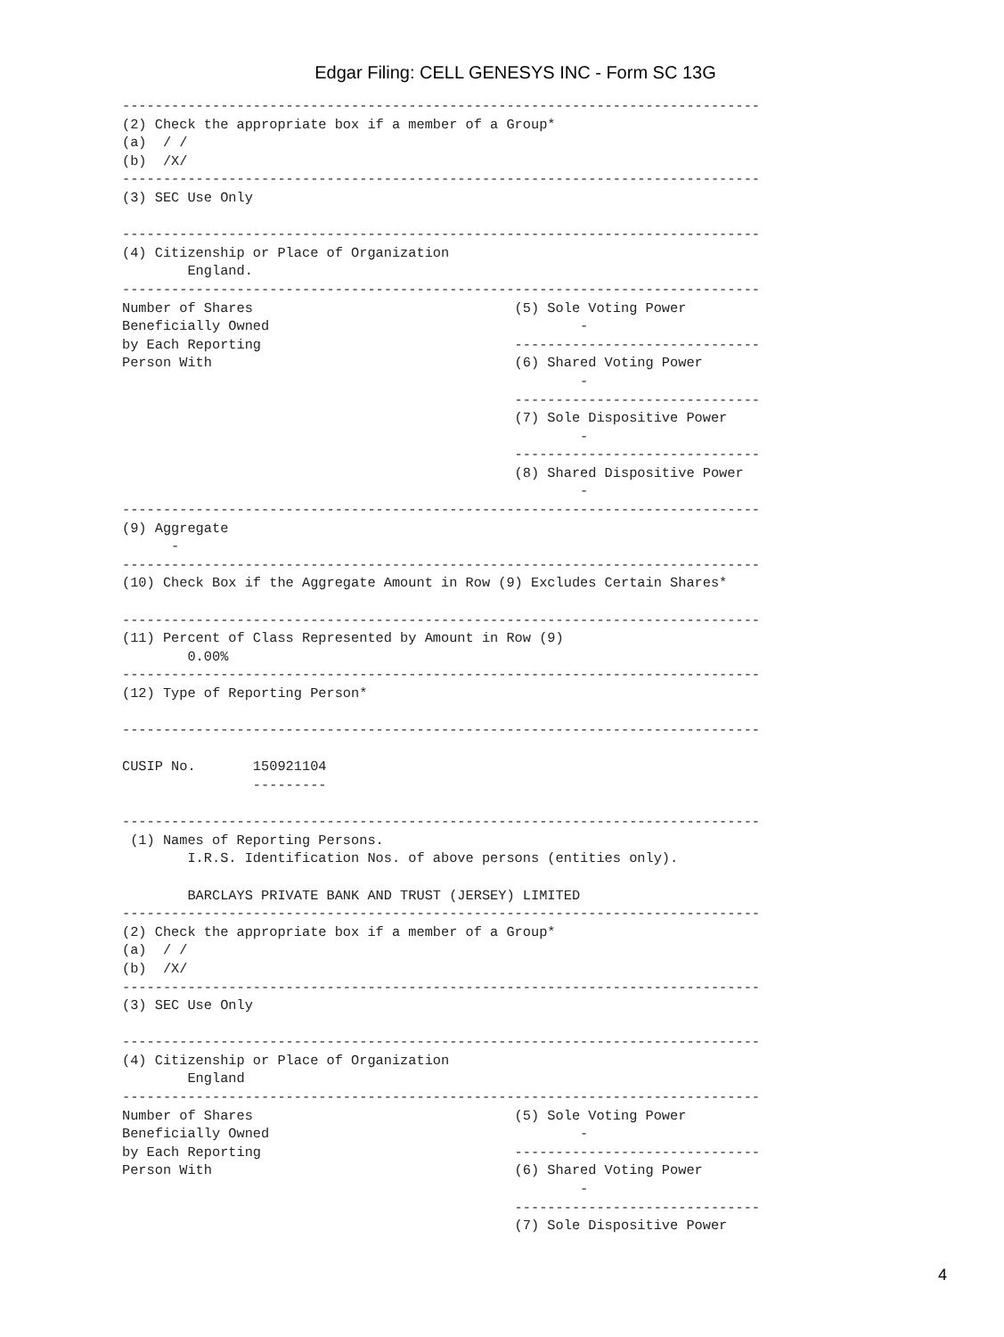Edgar Filing: CELL GENESYS INC - Form SC 13G
------------------------------------------------------------------------------
(2) Check the appropriate box if a member of a Group*
(a)  / /
(b)  /X/
------------------------------------------------------------------------------
(3) SEC Use Only

------------------------------------------------------------------------------
(4) Citizenship or Place of Organization
        England.
------------------------------------------------------------------------------
Number of Shares                                (5) Sole Voting Power
Beneficially Owned                                      -
by Each Reporting                               ------------------------------
Person With                                     (6) Shared Voting Power
                                                        -
                                                ------------------------------
                                                (7) Sole Dispositive Power
                                                        -
                                                ------------------------------
                                                (8) Shared Dispositive Power
                                                        -
------------------------------------------------------------------------------
(9) Aggregate
      -
------------------------------------------------------------------------------
(10) Check Box if the Aggregate Amount in Row (9) Excludes Certain Shares*

------------------------------------------------------------------------------
(11) Percent of Class Represented by Amount in Row (9)
        0.00%
------------------------------------------------------------------------------
(12) Type of Reporting Person*

------------------------------------------------------------------------------

CUSIP No.       150921104
                ---------

------------------------------------------------------------------------------
 (1) Names of Reporting Persons.
        I.R.S. Identification Nos. of above persons (entities only).

        BARCLAYS PRIVATE BANK AND TRUST (JERSEY) LIMITED
------------------------------------------------------------------------------
(2) Check the appropriate box if a member of a Group*
(a)  / /
(b)  /X/
------------------------------------------------------------------------------
(3) SEC Use Only

------------------------------------------------------------------------------
(4) Citizenship or Place of Organization
        England
------------------------------------------------------------------------------
Number of Shares                                (5) Sole Voting Power
Beneficially Owned                                      -
by Each Reporting                               ------------------------------
Person With                                     (6) Shared Voting Power
                                                        -
                                                ------------------------------
                                                (7) Sole Dispositive Power
4